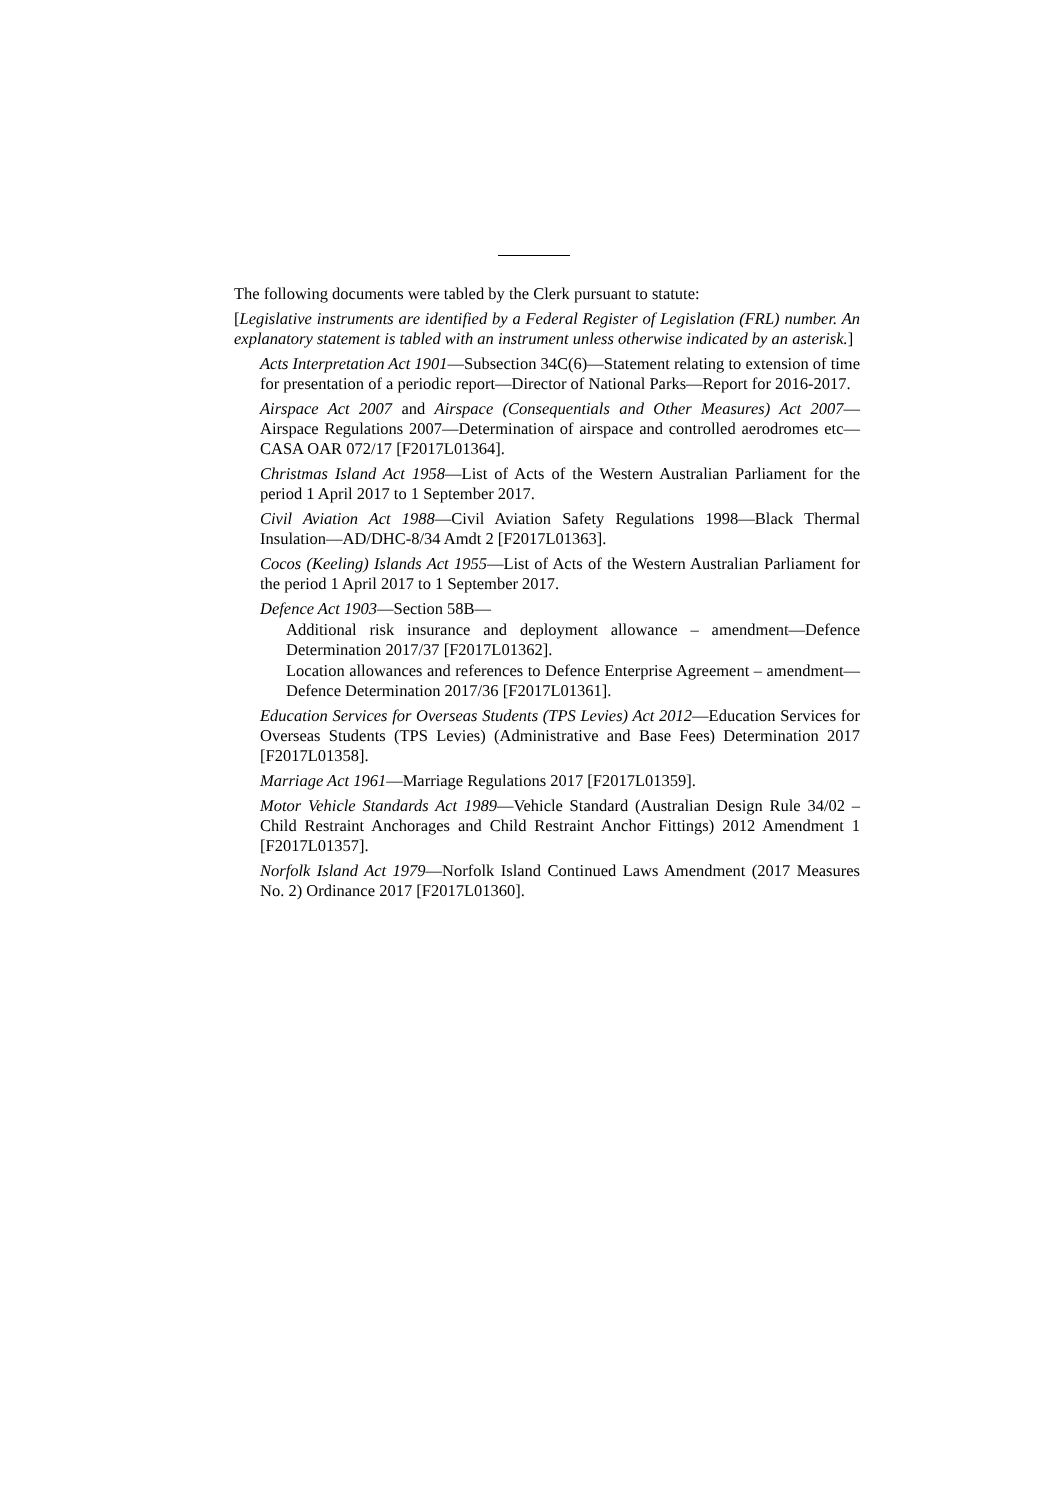The following documents were tabled by the Clerk pursuant to statute:
[Legislative instruments are identified by a Federal Register of Legislation (FRL) number. An explanatory statement is tabled with an instrument unless otherwise indicated by an asterisk.]
Acts Interpretation Act 1901—Subsection 34C(6)—Statement relating to extension of time for presentation of a periodic report—Director of National Parks—Report for 2016-2017.
Airspace Act 2007 and Airspace (Consequentials and Other Measures) Act 2007—Airspace Regulations 2007—Determination of airspace and controlled aerodromes etc—CASA OAR 072/17 [F2017L01364].
Christmas Island Act 1958—List of Acts of the Western Australian Parliament for the period 1 April 2017 to 1 September 2017.
Civil Aviation Act 1988—Civil Aviation Safety Regulations 1998—Black Thermal Insulation—AD/DHC-8/34 Amdt 2 [F2017L01363].
Cocos (Keeling) Islands Act 1955—List of Acts of the Western Australian Parliament for the period 1 April 2017 to 1 September 2017.
Defence Act 1903—Section 58B—
Additional risk insurance and deployment allowance – amendment—Defence Determination 2017/37 [F2017L01362].
Location allowances and references to Defence Enterprise Agreement – amendment—Defence Determination 2017/36 [F2017L01361].
Education Services for Overseas Students (TPS Levies) Act 2012—Education Services for Overseas Students (TPS Levies) (Administrative and Base Fees) Determination 2017 [F2017L01358].
Marriage Act 1961—Marriage Regulations 2017 [F2017L01359].
Motor Vehicle Standards Act 1989—Vehicle Standard (Australian Design Rule 34/02 – Child Restraint Anchorages and Child Restraint Anchor Fittings) 2012 Amendment 1 [F2017L01357].
Norfolk Island Act 1979—Norfolk Island Continued Laws Amendment (2017 Measures No. 2) Ordinance 2017 [F2017L01360].